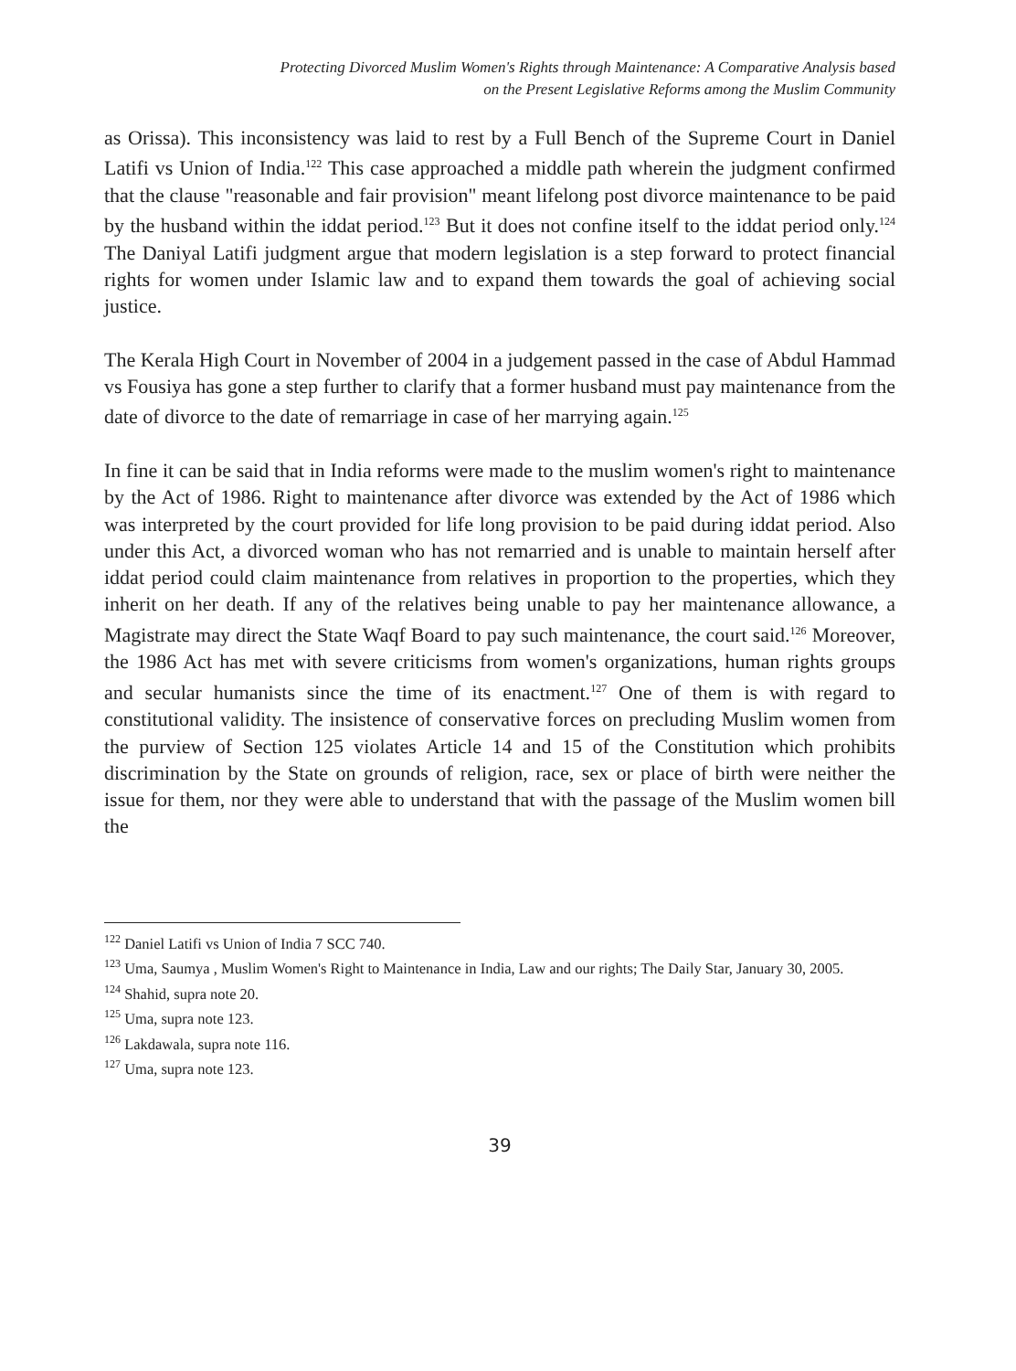Protecting Divorced Muslim Women's Rights through Maintenance: A Comparative Analysis based
on the Present Legislative Reforms among the Muslim Community
as Orissa). This inconsistency was laid to rest by a Full Bench of the Supreme Court in Daniel Latifi vs Union of India.<sup>122</sup> This case approached a middle path wherein the judgment confirmed that the clause "reasonable and fair provision" meant lifelong post divorce maintenance to be paid by the husband within the iddat period.<sup>123</sup> But it does not confine itself to the iddat period only.<sup>124</sup> The Daniyal Latifi judgment argue that modern legislation is a step forward to protect financial rights for women under Islamic law and to expand them towards the goal of achieving social justice.
The Kerala High Court in November of 2004 in a judgement passed in the case of Abdul Hammad vs Fousiya has gone a step further to clarify that a former husband must pay maintenance from the date of divorce to the date of remarriage in case of her marrying again.<sup>125</sup>
In fine it can be said that in India reforms were made to the muslim women's right to maintenance by the Act of 1986. Right to maintenance after divorce was extended by the Act of 1986 which was interpreted by the court provided for life long provision to be paid during iddat period. Also under this Act, a divorced woman who has not remarried and is unable to maintain herself after iddat period could claim maintenance from relatives in proportion to the properties, which they inherit on her death. If any of the relatives being unable to pay her maintenance allowance, a Magistrate may direct the State Waqf Board to pay such maintenance, the court said.<sup>126</sup> Moreover, the 1986 Act has met with severe criticisms from women's organizations, human rights groups and secular humanists since the time of its enactment.<sup>127</sup> One of them is with regard to constitutional validity. The insistence of conservative forces on precluding Muslim women from the purview of Section 125 violates Article 14 and 15 of the Constitution which prohibits discrimination by the State on grounds of religion, race, sex or place of birth were neither the issue for them, nor they were able to understand that with the passage of the Muslim women bill the
<sup>122</sup> Daniel Latifi vs Union of India 7 SCC 740.
<sup>123</sup> Uma, Saumya , Muslim Women's Right to Maintenance in India, Law and our rights; The Daily Star, January 30, 2005.
<sup>124</sup> Shahid, supra note 20.
<sup>125</sup> Uma, supra note 123.
<sup>126</sup> Lakdawala, supra note 116.
<sup>127</sup> Uma, supra note 123.
39